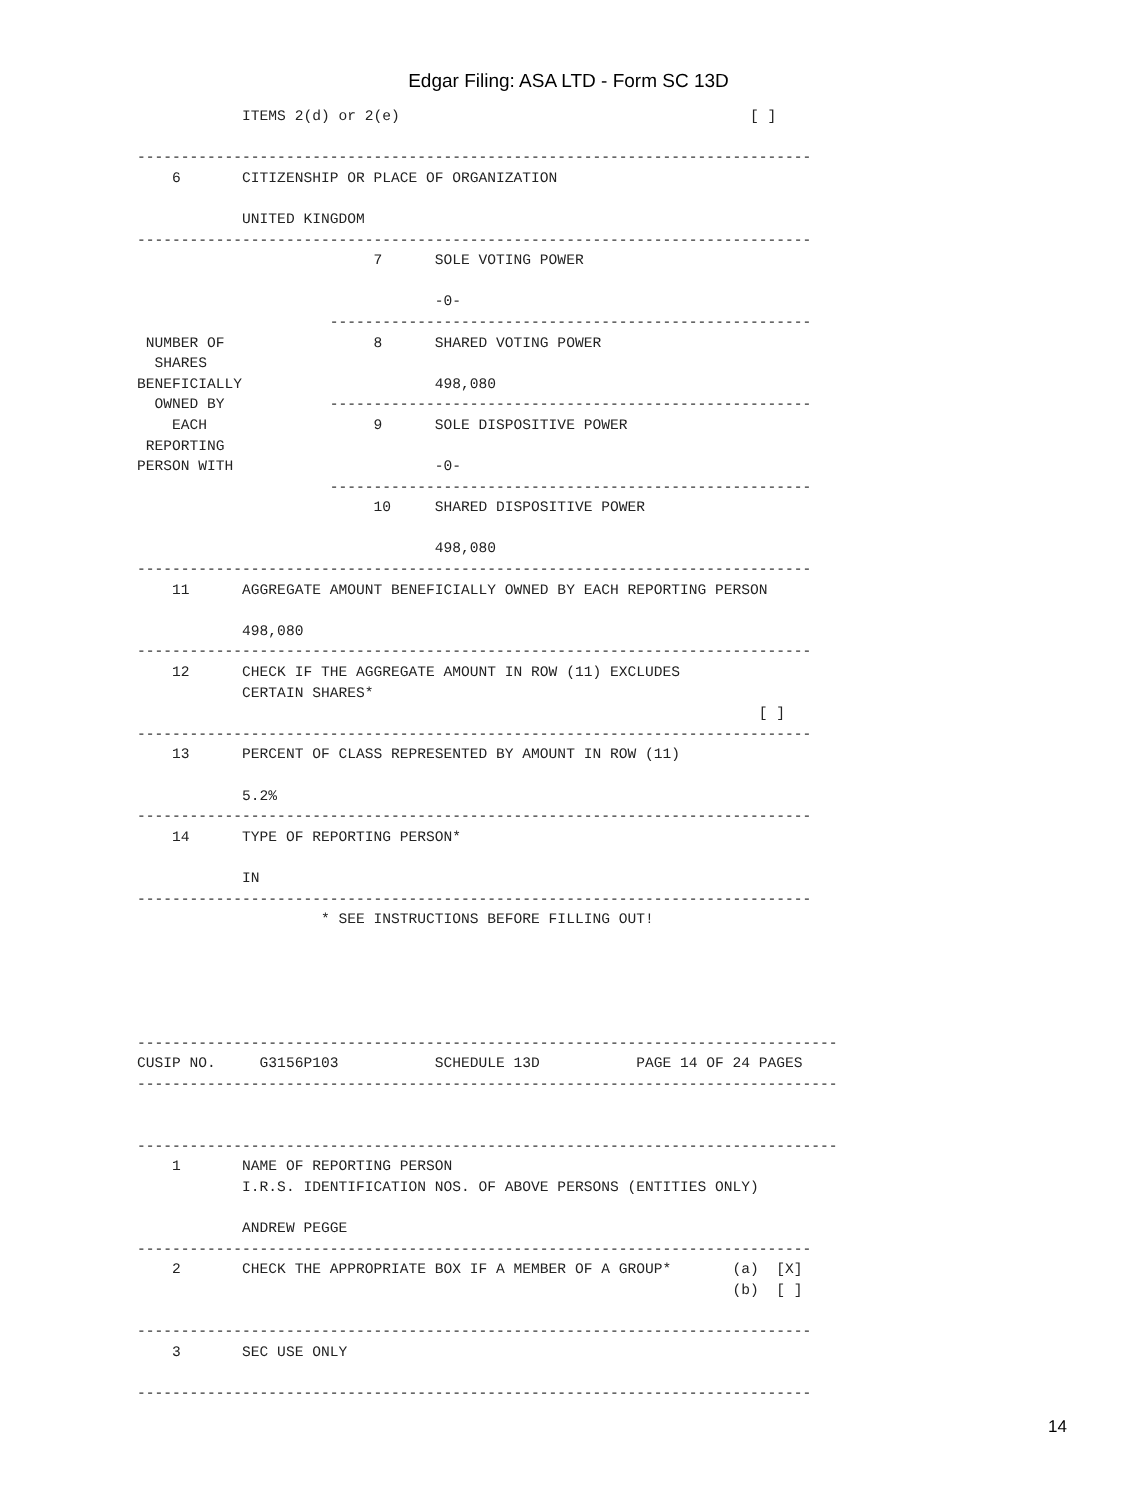Edgar Filing: ASA LTD - Form SC 13D
            ITEMS 2(d) or 2(e)                                        [ ]

-----------------------------------------------------------------------------
    6       CITIZENSHIP OR PLACE OF ORGANIZATION

            UNITED KINGDOM
-----------------------------------------------------------------------------
                           7      SOLE VOTING POWER

                                  -0-
                      -------------------------------------------------------
 NUMBER OF                 8      SHARED VOTING POWER
  SHARES
BENEFICIALLY                      498,080
  OWNED BY            -------------------------------------------------------
    EACH                   9      SOLE DISPOSITIVE POWER
 REPORTING
PERSON WITH                       -0-
                      -------------------------------------------------------
                           10     SHARED DISPOSITIVE POWER

                                  498,080
-----------------------------------------------------------------------------
    11      AGGREGATE AMOUNT BENEFICIALLY OWNED BY EACH REPORTING PERSON

            498,080
-----------------------------------------------------------------------------
    12      CHECK IF THE AGGREGATE AMOUNT IN ROW (11) EXCLUDES
            CERTAIN SHARES*
                                                                       [ ]
-----------------------------------------------------------------------------
    13      PERCENT OF CLASS REPRESENTED BY AMOUNT IN ROW (11)

            5.2%
-----------------------------------------------------------------------------
    14      TYPE OF REPORTING PERSON*

            IN
-----------------------------------------------------------------------------
                     * SEE INSTRUCTIONS BEFORE FILLING OUT!





--------------------------------------------------------------------------------
CUSIP NO.     G3156P103           SCHEDULE 13D           PAGE 14 OF 24 PAGES
--------------------------------------------------------------------------------


--------------------------------------------------------------------------------
    1       NAME OF REPORTING PERSON
            I.R.S. IDENTIFICATION NOS. OF ABOVE PERSONS (ENTITIES ONLY)

            ANDREW PEGGE
-----------------------------------------------------------------------------
    2       CHECK THE APPROPRIATE BOX IF A MEMBER OF A GROUP*       (a)  [X]
                                                                    (b)  [ ]

-----------------------------------------------------------------------------
    3       SEC USE ONLY

-----------------------------------------------------------------------------
14